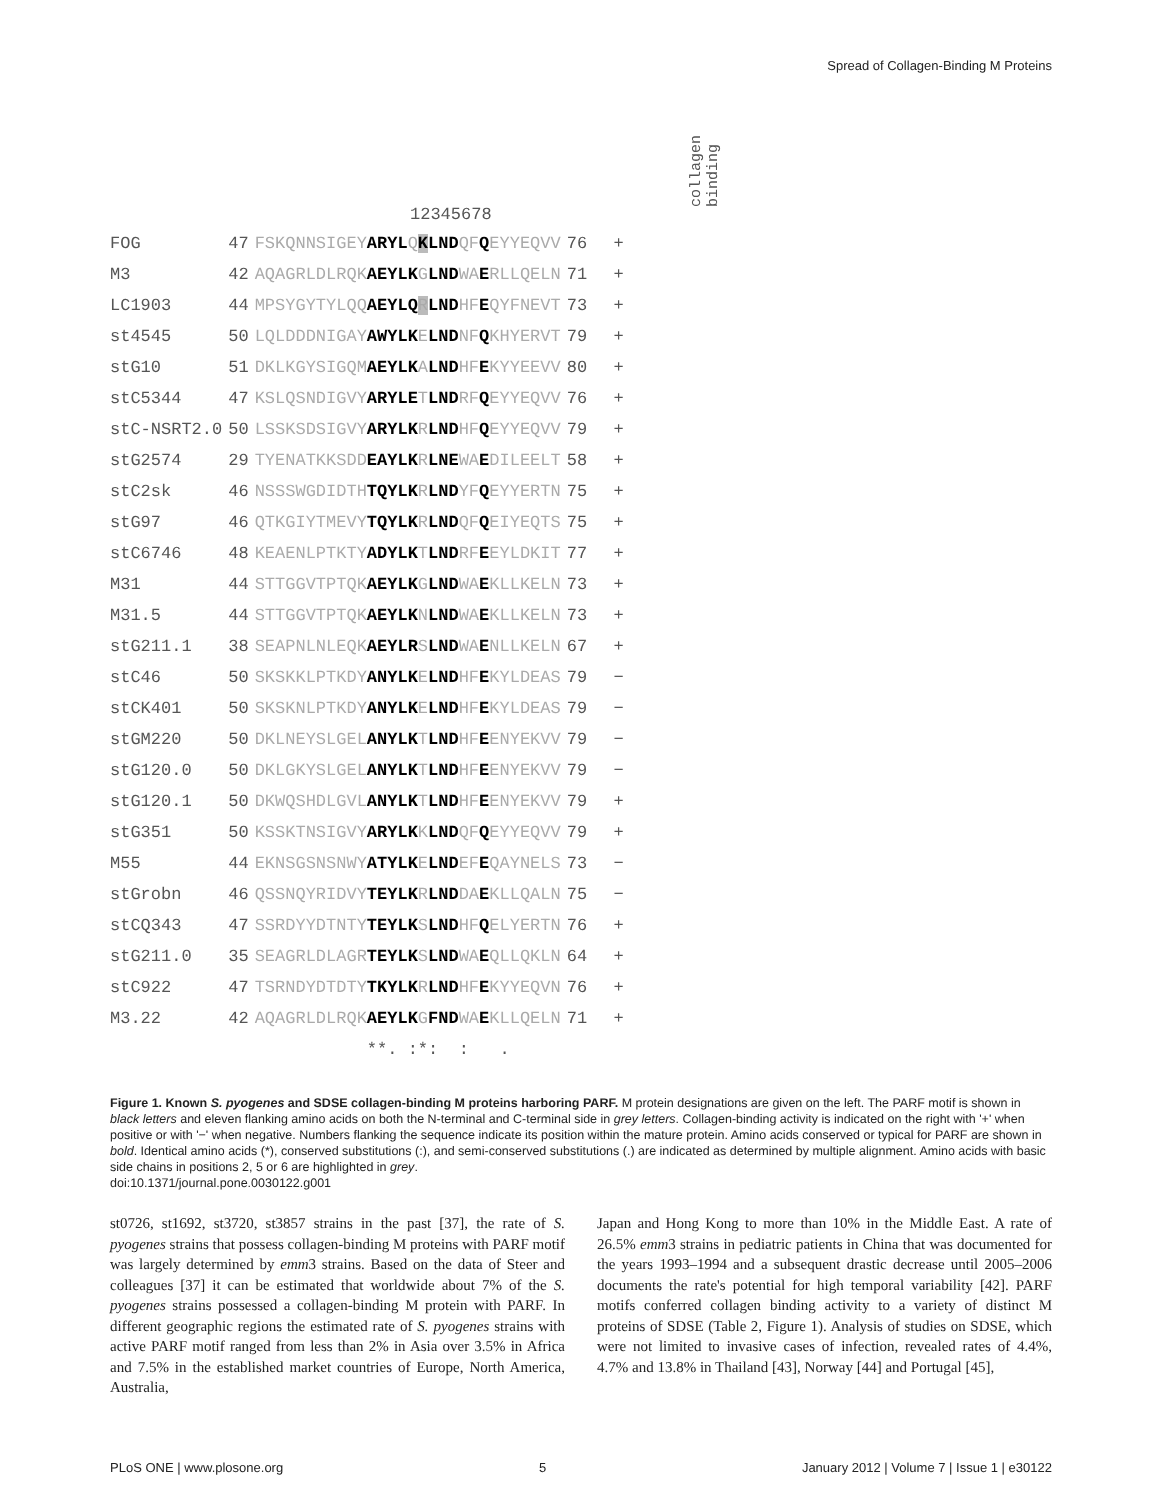Spread of Collagen-Binding M Proteins
collagen
binding
12345678
| FOG | 47 | FSKQNNSIGEY ARYL Q K LND QF Q EYYEQVV | 76 | + |
| M3 | 42 | AQAGRLDLRQK AEYLK G LND WA E RLLQELN | 71 | + |
| LC1903 | 44 | MPSYGYTYLQQ AEYLQ R LND HF E QYFNEVT | 73 | + |
| st4545 | 50 | LQLDDDNIGAY AWYLK E LND NF Q KHYERVT | 79 | + |
| stG10 | 51 | DKLKGYSIGQM AEYLK A LND HF E KYYEEVV | 80 | + |
| stC5344 | 47 | KSLQSNDIGVY ARYLE T LND RF Q EYYEQVV | 76 | + |
| stC-NSRT2.0 | 50 | LSSKSDSIGVY ARYLK R LND HF Q EYYEQVV | 79 | + |
| stG2574 | 29 | TYENATKKSDD EAYLK R LNE WA E DILEELT | 58 | + |
| stC2sk | 46 | NSSSWGDIDTH TQYLK R LND YF Q EYYERTN | 75 | + |
| stG97 | 46 | QTKGIYTMEVY TQYLK R LND QF Q EIYEQTS | 75 | + |
| stC6746 | 48 | KEAENLPTKTY ADYLK T LND RF E EYLDKIT | 77 | + |
| M31 | 44 | STTGGVTPTQK AEYLK G LND WA E KLLKELN | 73 | + |
| M31.5 | 44 | STTGGVTPTQK AEYLK N LND WA E KLLKELN | 73 | + |
| stG211.1 | 38 | SEAPNLNLEQK AEYLR S LND WA E NLLKELN | 67 | + |
| stC46 | 50 | SKSKKLPTKDY ANYLK E LND HF E KYLDEAS | 79 | − |
| stCK401 | 50 | SKSKNLPTKDY ANYLK E LND HF E KYLDEAS | 79 | − |
| stGM220 | 50 | DKLNEYSLGEL ANYLK T LND HF E ENYEKVV | 79 | − |
| stG120.0 | 50 | DKLGKYSLGEL ANYLK T LND HF E ENYEKVV | 79 | − |
| stG120.1 | 50 | DKWQSHDLGVL ANYLK T LND HF E ENYEKVV | 79 | + |
| stG351 | 50 | KSSKTNSIGVY ARYLK K LND QF Q EYYEQVV | 79 | + |
| M55 | 44 | EKNSGSNSNWY ATYLK E LND EF E QAYNELS | 73 | − |
| stGrobn | 46 | QSSNQYRIDVY TEYLK R LND DA E KLLQALN | 75 | − |
| stCQ343 | 47 | SSRDYYDTNTY TEYLK S LND HF Q ELYERTN | 76 | + |
| stG211.0 | 35 | SEAGRLDLAGR TEYLK S LND WA E QLLQKLN | 64 | + |
| stC922 | 47 | TSRNDYDTDTY TKYLK R LND HF E KYYEQVN | 76 | + |
| M3.22 | 42 | AQAGRLDLRQK AEYLK G FND WA E KLLQELN | 71 | + |
| | | **. :*: : . | | |
Figure 1. Known S. pyogenes and SDSE collagen-binding M proteins harboring PARF. M protein designations are given on the left. The PARF motif is shown in black letters and eleven flanking amino acids on both the N-terminal and C-terminal side in grey letters. Collagen-binding activity is indicated on the right with '+' when positive or with '−' when negative. Numbers flanking the sequence indicate its position within the mature protein. Amino acids conserved or typical for PARF are shown in bold. Identical amino acids (*), conserved substitutions (:), and semi-conserved substitutions (.) are indicated as determined by multiple alignment. Amino acids with basic side chains in positions 2, 5 or 6 are highlighted in grey.
doi:10.1371/journal.pone.0030122.g001
st0726, st1692, st3720, st3857 strains in the past [37], the rate of S. pyogenes strains that possess collagen-binding M proteins with PARF motif was largely determined by emm3 strains. Based on the data of Steer and colleagues [37] it can be estimated that worldwide about 7% of the S. pyogenes strains possessed a collagen-binding M protein with PARF. In different geographic regions the estimated rate of S. pyogenes strains with active PARF motif ranged from less than 2% in Asia over 3.5% in Africa and 7.5% in the established market countries of Europe, North America, Australia,
Japan and Hong Kong to more than 10% in the Middle East. A rate of 26.5% emm3 strains in pediatric patients in China that was documented for the years 1993–1994 and a subsequent drastic decrease until 2005–2006 documents the rate's potential for high temporal variability [42]. PARF motifs conferred collagen binding activity to a variety of distinct M proteins of SDSE (Table 2, Figure 1). Analysis of studies on SDSE, which were not limited to invasive cases of infection, revealed rates of 4.4%, 4.7% and 13.8% in Thailand [43], Norway [44] and Portugal [45],
PLoS ONE | www.plosone.org 5 January 2012 | Volume 7 | Issue 1 | e30122